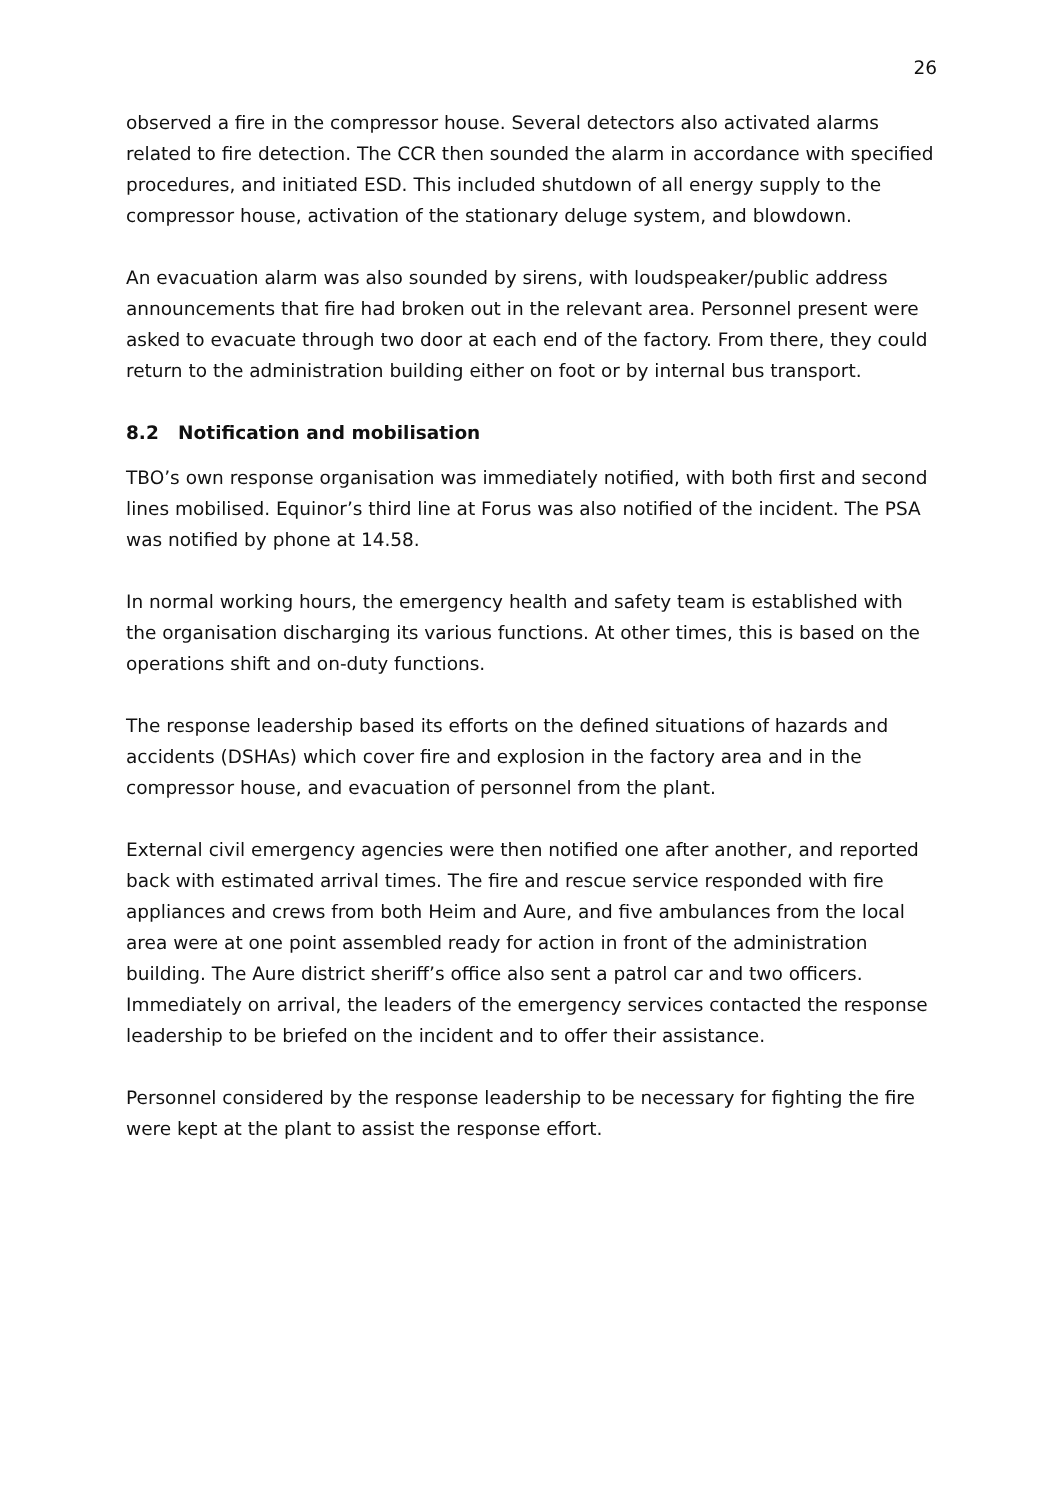26
observed a fire in the compressor house. Several detectors also activated alarms related to fire detection. The CCR then sounded the alarm in accordance with specified procedures, and initiated ESD. This included shutdown of all energy supply to the compressor house, activation of the stationary deluge system, and blowdown.
An evacuation alarm was also sounded by sirens, with loudspeaker/public address announcements that fire had broken out in the relevant area. Personnel present were asked to evacuate through two door at each end of the factory. From there, they could return to the administration building either on foot or by internal bus transport.
8.2 Notification and mobilisation
TBO’s own response organisation was immediately notified, with both first and second lines mobilised. Equinor’s third line at Forus was also notified of the incident. The PSA was notified by phone at 14.58.
In normal working hours, the emergency health and safety team is established with the organisation discharging its various functions. At other times, this is based on the operations shift and on-duty functions.
The response leadership based its efforts on the defined situations of hazards and accidents (DSHAs) which cover fire and explosion in the factory area and in the compressor house, and evacuation of personnel from the plant.
External civil emergency agencies were then notified one after another, and reported back with estimated arrival times. The fire and rescue service responded with fire appliances and crews from both Heim and Aure, and five ambulances from the local area were at one point assembled ready for action in front of the administration building. The Aure district sheriff’s office also sent a patrol car and two officers. Immediately on arrival, the leaders of the emergency services contacted the response leadership to be briefed on the incident and to offer their assistance.
Personnel considered by the response leadership to be necessary for fighting the fire were kept at the plant to assist the response effort.